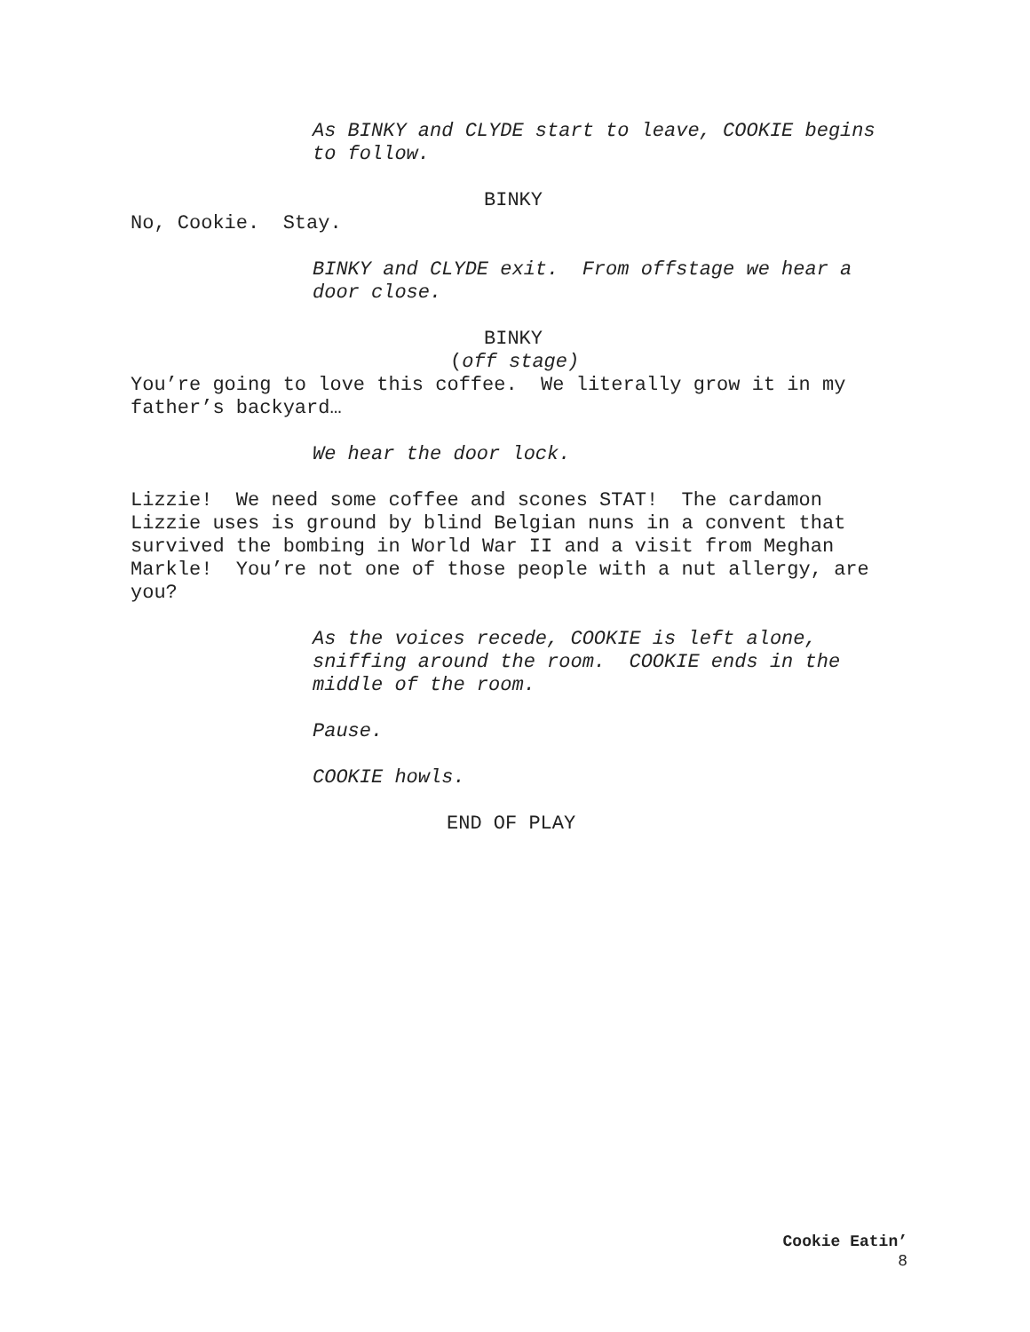As BINKY and CLYDE start to leave, COOKIE begins to follow.
BINKY
No, Cookie. Stay.
BINKY and CLYDE exit. From offstage we hear a door close.
BINKY
(off stage)
You’re going to love this coffee. We literally grow it in my father’s backyard…
We hear the door lock.
Lizzie! We need some coffee and scones STAT! The cardamon Lizzie uses is ground by blind Belgian nuns in a convent that survived the bombing in World War II and a visit from Meghan Markle! You’re not one of those people with a nut allergy, are you?
As the voices recede, COOKIE is left alone, sniffing around the room. COOKIE ends in the middle of the room.
Pause.
COOKIE howls.
END OF PLAY
Cookie Eatin’
8